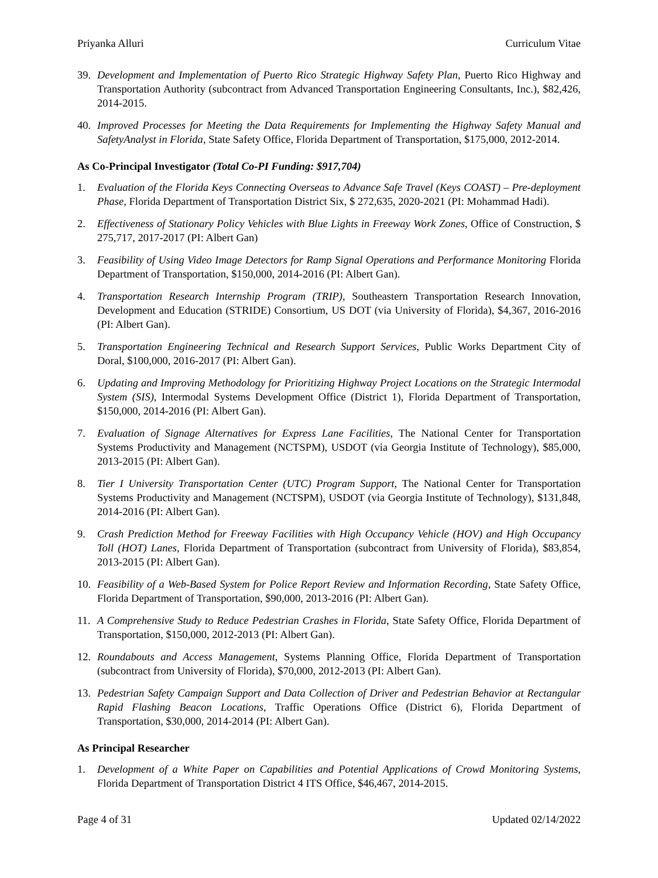Priyanka Alluri Curriculum Vitae
39. Development and Implementation of Puerto Rico Strategic Highway Safety Plan, Puerto Rico Highway and Transportation Authority (subcontract from Advanced Transportation Engineering Consultants, Inc.), $82,426, 2014-2015.
40. Improved Processes for Meeting the Data Requirements for Implementing the Highway Safety Manual and SafetyAnalyst in Florida, State Safety Office, Florida Department of Transportation, $175,000, 2012-2014.
As Co-Principal Investigator (Total Co-PI Funding: $917,704)
1. Evaluation of the Florida Keys Connecting Overseas to Advance Safe Travel (Keys COAST) – Pre-deployment Phase, Florida Department of Transportation District Six, $ 272,635, 2020-2021 (PI: Mohammad Hadi).
2. Effectiveness of Stationary Policy Vehicles with Blue Lights in Freeway Work Zones, Office of Construction, $ 275,717, 2017-2017 (PI: Albert Gan)
3. Feasibility of Using Video Image Detectors for Ramp Signal Operations and Performance Monitoring Florida Department of Transportation, $150,000, 2014-2016 (PI: Albert Gan).
4. Transportation Research Internship Program (TRIP), Southeastern Transportation Research Innovation, Development and Education (STRIDE) Consortium, US DOT (via University of Florida), $4,367, 2016-2016 (PI: Albert Gan).
5. Transportation Engineering Technical and Research Support Services, Public Works Department City of Doral, $100,000, 2016-2017 (PI: Albert Gan).
6. Updating and Improving Methodology for Prioritizing Highway Project Locations on the Strategic Intermodal System (SIS), Intermodal Systems Development Office (District 1), Florida Department of Transportation, $150,000, 2014-2016 (PI: Albert Gan).
7. Evaluation of Signage Alternatives for Express Lane Facilities, The National Center for Transportation Systems Productivity and Management (NCTSPM), USDOT (via Georgia Institute of Technology), $85,000, 2013-2015 (PI: Albert Gan).
8. Tier I University Transportation Center (UTC) Program Support, The National Center for Transportation Systems Productivity and Management (NCTSPM), USDOT (via Georgia Institute of Technology), $131,848, 2014-2016 (PI: Albert Gan).
9. Crash Prediction Method for Freeway Facilities with High Occupancy Vehicle (HOV) and High Occupancy Toll (HOT) Lanes, Florida Department of Transportation (subcontract from University of Florida), $83,854, 2013-2015 (PI: Albert Gan).
10. Feasibility of a Web-Based System for Police Report Review and Information Recording, State Safety Office, Florida Department of Transportation, $90,000, 2013-2016 (PI: Albert Gan).
11. A Comprehensive Study to Reduce Pedestrian Crashes in Florida, State Safety Office, Florida Department of Transportation, $150,000, 2012-2013 (PI: Albert Gan).
12. Roundabouts and Access Management, Systems Planning Office, Florida Department of Transportation (subcontract from University of Florida), $70,000, 2012-2013 (PI: Albert Gan).
13. Pedestrian Safety Campaign Support and Data Collection of Driver and Pedestrian Behavior at Rectangular Rapid Flashing Beacon Locations, Traffic Operations Office (District 6), Florida Department of Transportation, $30,000, 2014-2014 (PI: Albert Gan).
As Principal Researcher
1. Development of a White Paper on Capabilities and Potential Applications of Crowd Monitoring Systems, Florida Department of Transportation District 4 ITS Office, $46,467, 2014-2015.
Page 4 of 31 Updated 02/14/2022